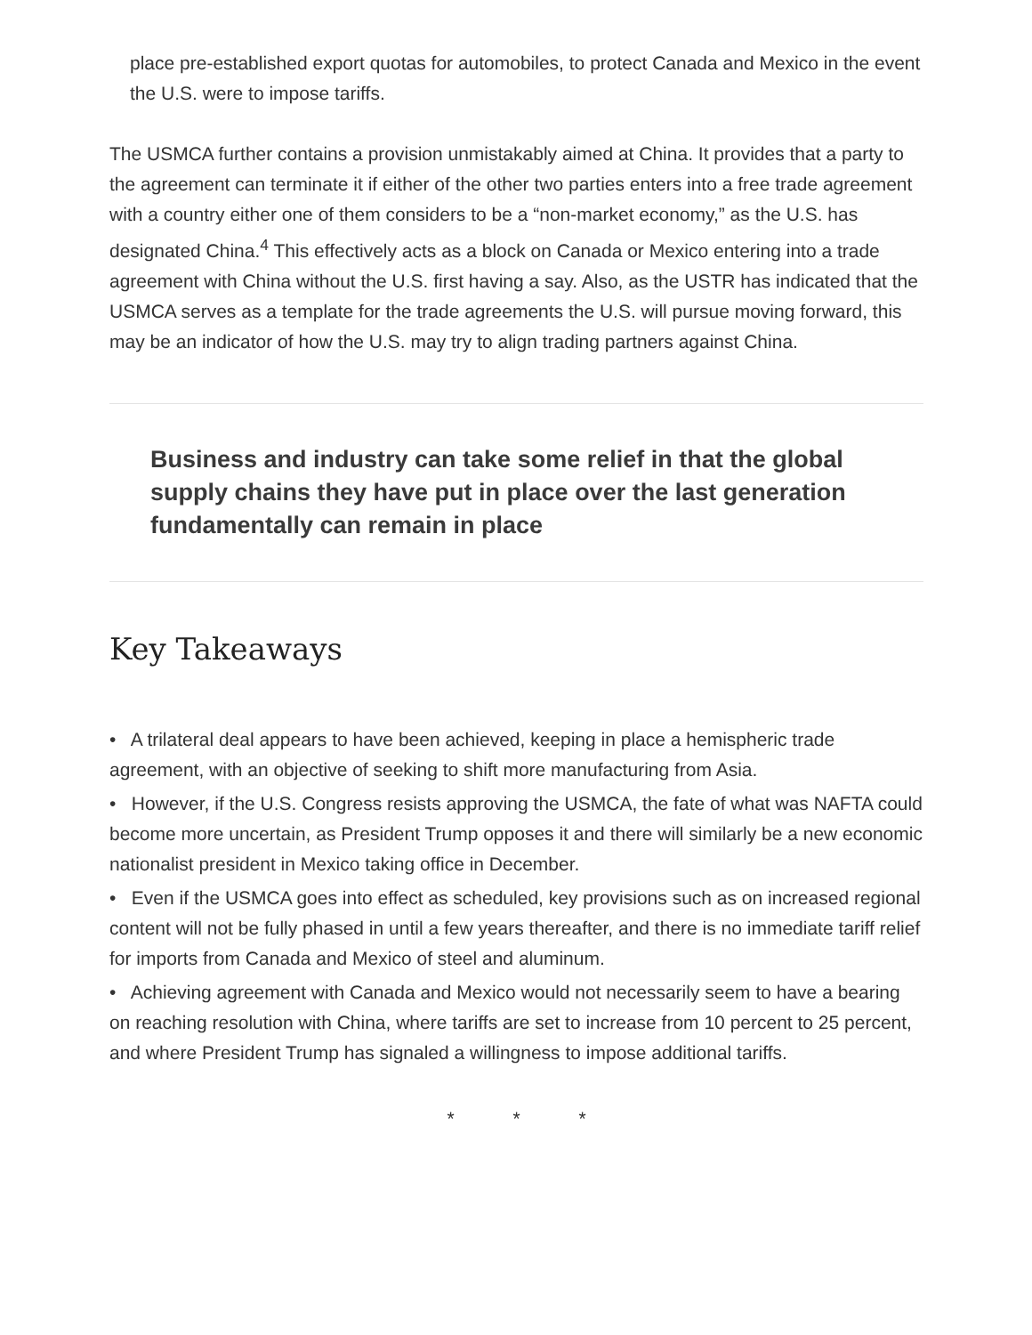place pre-established export quotas for automobiles, to protect Canada and Mexico in the event the U.S. were to impose tariffs.
The USMCA further contains a provision unmistakably aimed at China. It provides that a party to the agreement can terminate it if either of the other two parties enters into a free trade agreement with a country either one of them considers to be a “non-market economy,” as the U.S. has designated China.<sup>4</sup> This effectively acts as a block on Canada or Mexico entering into a trade agreement with China without the U.S. first having a say. Also, as the USTR has indicated that the USMCA serves as a template for the trade agreements the U.S. will pursue moving forward, this may be an indicator of how the U.S. may try to align trading partners against China.
Business and industry can take some relief in that the global supply chains they have put in place over the last generation fundamentally can remain in place
Key Takeaways
• A trilateral deal appears to have been achieved, keeping in place a hemispheric trade agreement, with an objective of seeking to shift more manufacturing from Asia.
• However, if the U.S. Congress resists approving the USMCA, the fate of what was NAFTA could become more uncertain, as President Trump opposes it and there will similarly be a new economic nationalist president in Mexico taking office in December.
• Even if the USMCA goes into effect as scheduled, key provisions such as on increased regional content will not be fully phased in until a few years thereafter, and there is no immediate tariff relief for imports from Canada and Mexico of steel and aluminum.
• Achieving agreement with Canada and Mexico would not necessarily seem to have a bearing on reaching resolution with China, where tariffs are set to increase from 10 percent to 25 percent, and where President Trump has signaled a willingness to impose additional tariffs.
* * *